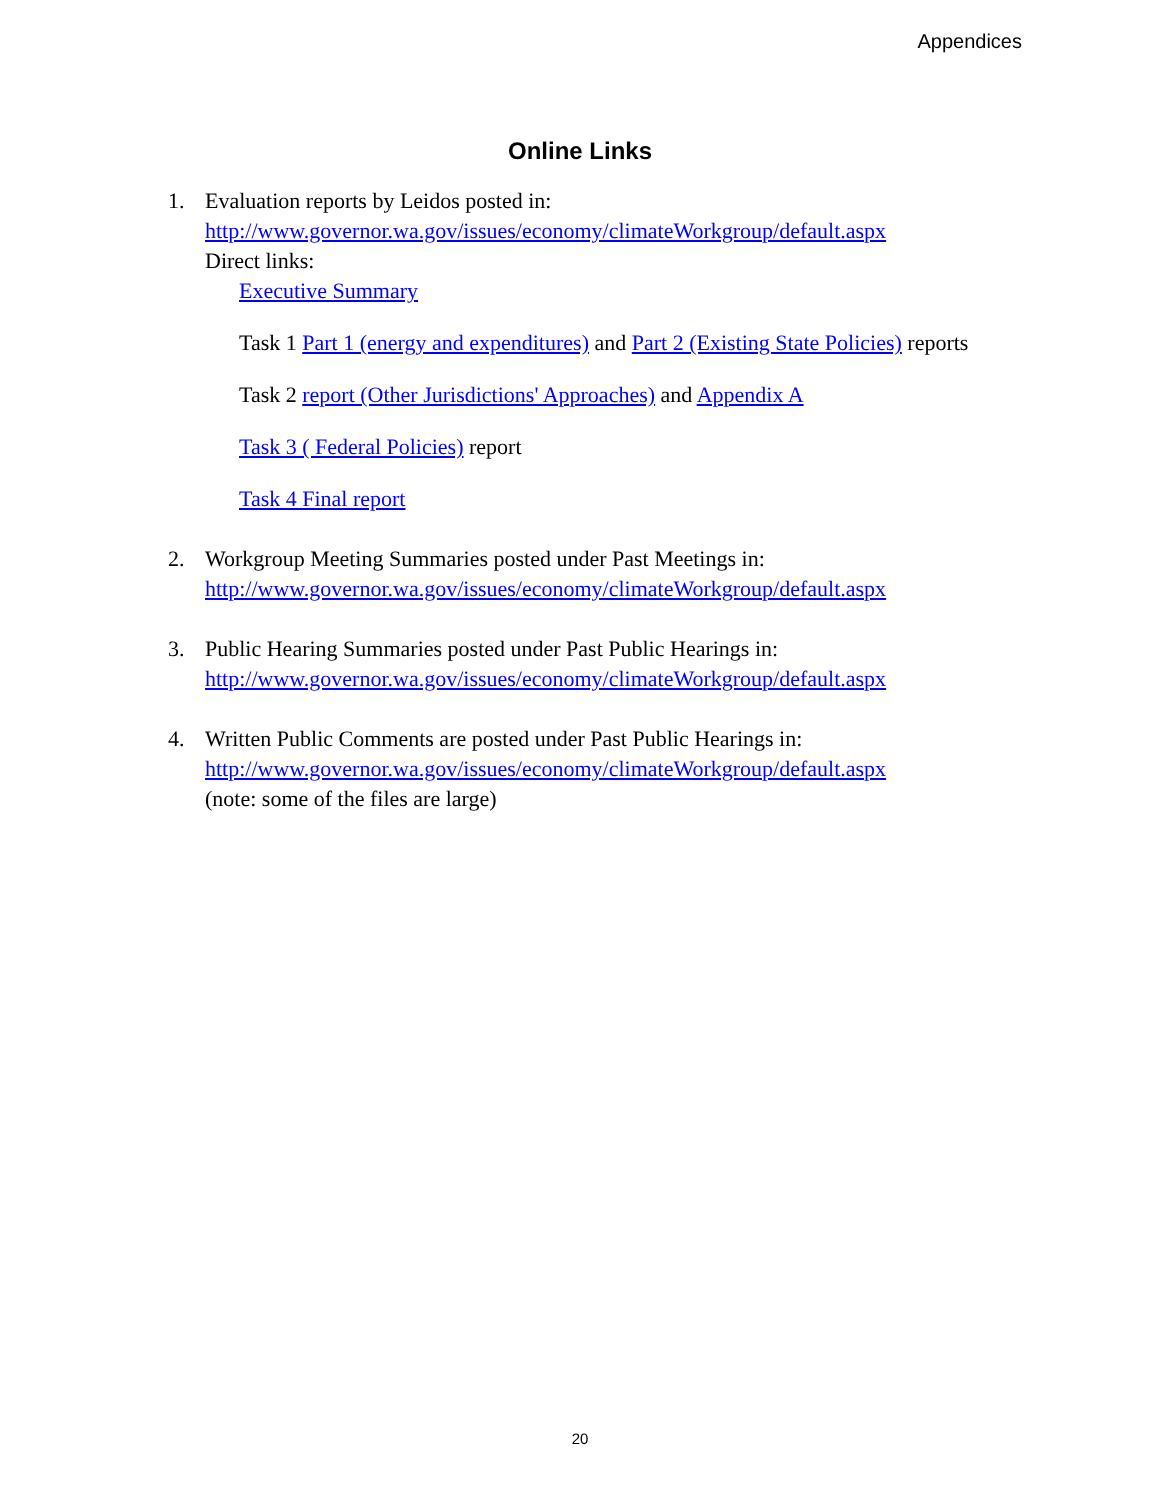Appendices
Online Links
1. Evaluation reports by Leidos posted in:
http://www.governor.wa.gov/issues/economy/climateWorkgroup/default.aspx
Direct links:
Executive Summary
Task 1 Part 1 (energy and expenditures) and Part 2 (Existing State Policies) reports
Task 2 report (Other Jurisdictions' Approaches) and Appendix A
Task 3 ( Federal Policies) report
Task 4 Final report
2. Workgroup Meeting Summaries posted under Past Meetings in:
http://www.governor.wa.gov/issues/economy/climateWorkgroup/default.aspx
3. Public Hearing Summaries posted under Past Public Hearings in:
http://www.governor.wa.gov/issues/economy/climateWorkgroup/default.aspx
4. Written Public Comments are posted under Past Public Hearings in:
http://www.governor.wa.gov/issues/economy/climateWorkgroup/default.aspx
(note: some of the files are large)
20